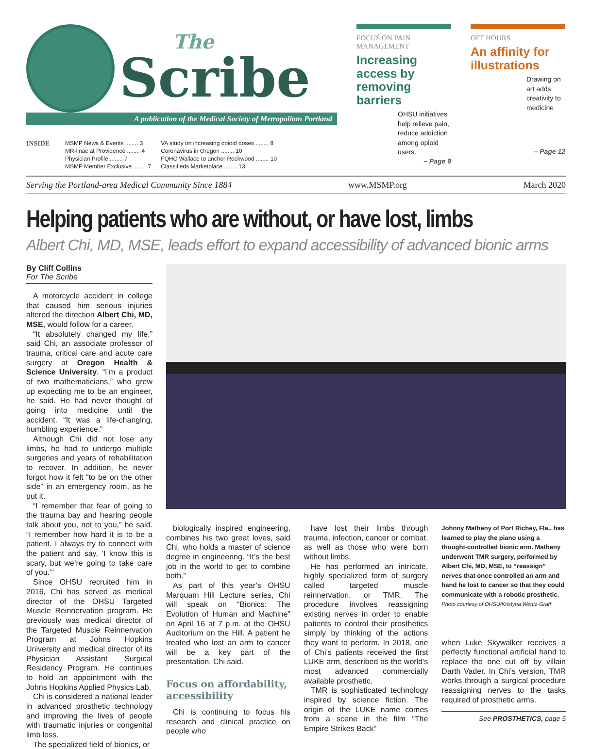The
Scribe
A publication of the Medical Society of Metropolitan Portland
INSIDE
MSMP News & Events ........ 3
MR-linac at Providence ........ 4
Physician Profile ........ 7
MSMP Member Exclusive ........ 7
VA study on increasing opioid doses ........ 8
Coronavirus in Oregon ........ 10
FQHC Wallace to anchor Rockwood ........ 10
Classifieds Marketplace ........ 13
FOCUS ON PAIN MANAGEMENT
Increasing access by removing barriers
OHSU initiatives help relieve pain, reduce addiction among opioid users.
– Page 9
OFF HOURS
An affinity for illustrations
Drawing on art adds creativity to medicine
– Page 12
Serving the Portland-area Medical Community Since 1884 www.MSMP.org March 2020
Helping patients who are without, or have lost, limbs
Albert Chi, MD, MSE, leads effort to expand accessibility of advanced bionic arms
By Cliff Collins
For The Scribe
A motorcycle accident in college that caused him serious injuries altered the direction Albert Chi, MD, MSE, would follow for a career.
“It absolutely changed my life,” said Chi, an associate professor of trauma, critical care and acute care surgery at Oregon Health & Science University. “I’m a product of two mathematicians,” who grew up expecting me to be an engineer, he said. He had never thought of going into medicine until the accident. “It was a life-changing, humbling experience.”
Although Chi did not lose any limbs, he had to undergo multiple surgeries and years of rehabilitation to recover. In addition, he never forgot how it felt “to be on the other side” in an emergency room, as he put it.
“I remember that fear of going to the trauma bay and hearing people talk about you, not to you,” he said. “I remember how hard it is to be a patient. I always try to connect with the patient and say, ‘I know this is scary, but we’re going to take care of you.’”
Since OHSU recruited him in 2016, Chi has served as medical director of the OHSU Targeted Muscle Reinnervation program. He previously was medical director of the Targeted Muscle Reinnervation Program at Johns Hopkins University and medical director of its Physician Assistant Surgical Residency Program. He continues to hold an appointment with the Johns Hopkins Applied Physics Lab.
Chi is considered a national leader in advanced prosthetic technology and improving the lives of people with traumatic injuries or congenital limb loss.
The specialized field of bionics, or
biologically inspired engineering, combines his two great loves, said Chi, who holds a master of science degree in engineering. “It’s the best job in the world to get to combine both.”
As part of this year’s OHSU Marquam Hill Lecture series, Chi will speak on “Bionics: The Evolution of Human and Machine” on April 16 at 7 p.m. at the OHSU Auditorium on the Hill. A patient he treated who lost an arm to cancer will be a key part of the presentation, Chi said.
Focus on affordability, accessibility
Chi is continuing to focus his research and clinical practice on people who
have lost their limbs through trauma, infection, cancer or combat, as well as those who were born without limbs.
He has performed an intricate, highly specialized form of surgery called targeted muscle reinnervation, or TMR. The procedure involves reassigning existing nerves in order to enable patients to control their prosthetics simply by thinking of the actions they want to perform. In 2018, one of Chi’s patients received the first LUKE arm, described as the world’s most advanced commercially available prosthetic.
TMR is sophisticated technology inspired by science fiction. The origin of the LUKE name comes from a scene in the film “The Empire Strikes Back”
Johnny Matheny of Port Richey, Fla., has learned to play the piano using a thought-controlled bionic arm. Matheny underwent TMR surgery, performed by Albert Chi, MD, MSE, to “reassign” nerves that once controlled an arm and hand he lost to cancer so that they could communicate with a robotic prosthetic.
Photo courtesy of OHSU/Kristyna Wentz-Graff
when Luke Skywalker receives a perfectly functional artificial hand to replace the one cut off by villain Darth Vader. In Chi’s version, TMR works through a surgical procedure reassigning nerves to the tasks required of prosthetic arms.
See PROSTHETICS, page 5